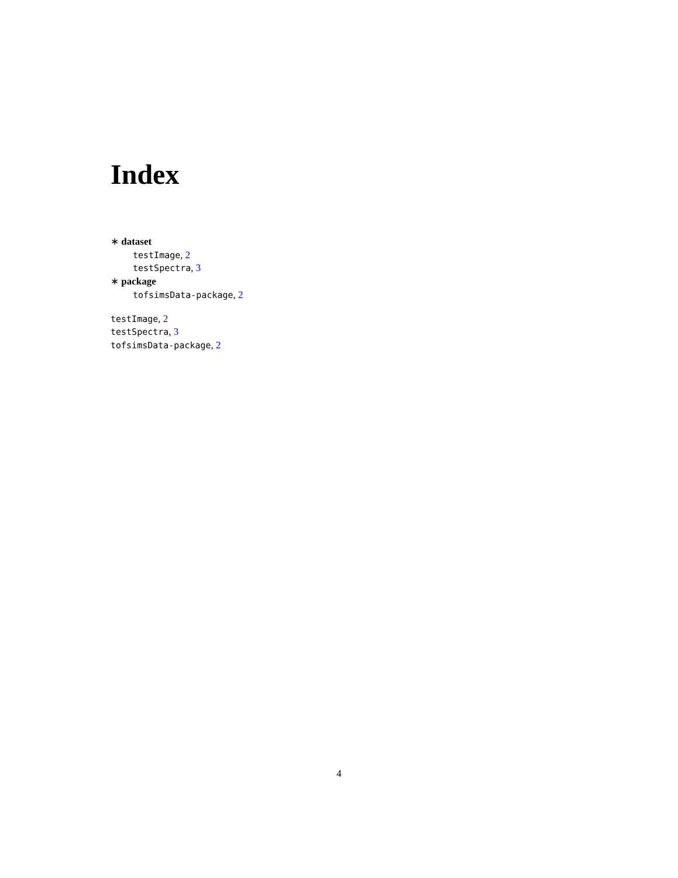Index
∗ dataset
testImage, 2
testSpectra, 3
∗ package
tofsimsData-package, 2
testImage, 2
testSpectra, 3
tofsimsData-package, 2
4